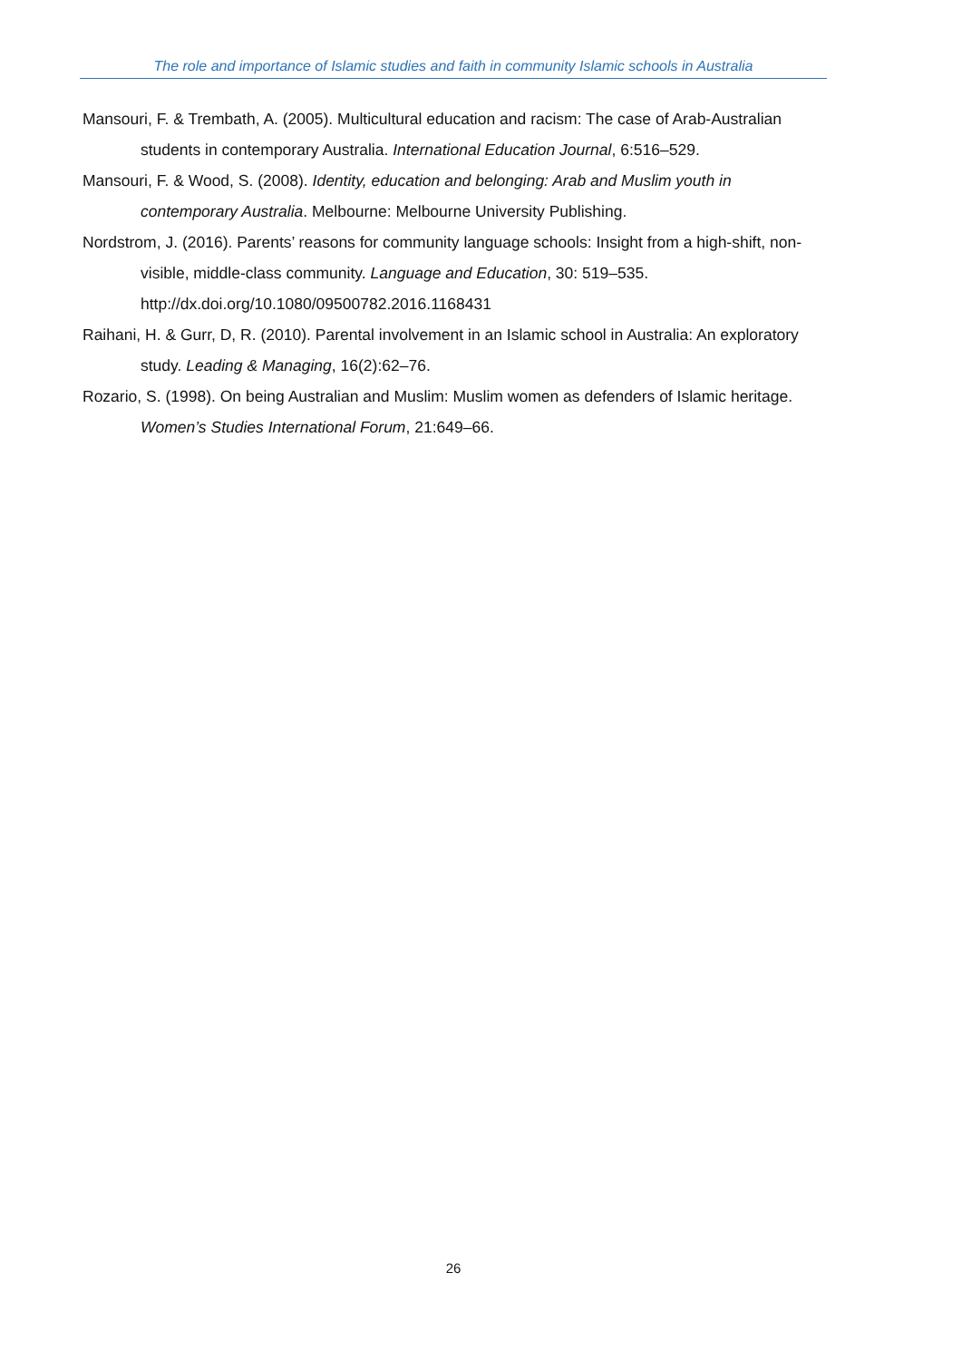The role and importance of Islamic studies and faith in community Islamic schools in Australia
Mansouri, F. & Trembath, A. (2005). Multicultural education and racism: The case of Arab-Australian students in contemporary Australia. International Education Journal, 6:516–529.
Mansouri, F. & Wood, S. (2008). Identity, education and belonging: Arab and Muslim youth in contemporary Australia. Melbourne: Melbourne University Publishing.
Nordstrom, J. (2016). Parents’ reasons for community language schools: Insight from a high-shift, non-visible, middle-class community. Language and Education, 30: 519–535. http://dx.doi.org/10.1080/09500782.2016.1168431
Raihani, H. & Gurr, D, R. (2010). Parental involvement in an Islamic school in Australia: An exploratory study. Leading & Managing, 16(2):62–76.
Rozario, S. (1998). On being Australian and Muslim: Muslim women as defenders of Islamic heritage. Women’s Studies International Forum, 21:649–66.
26